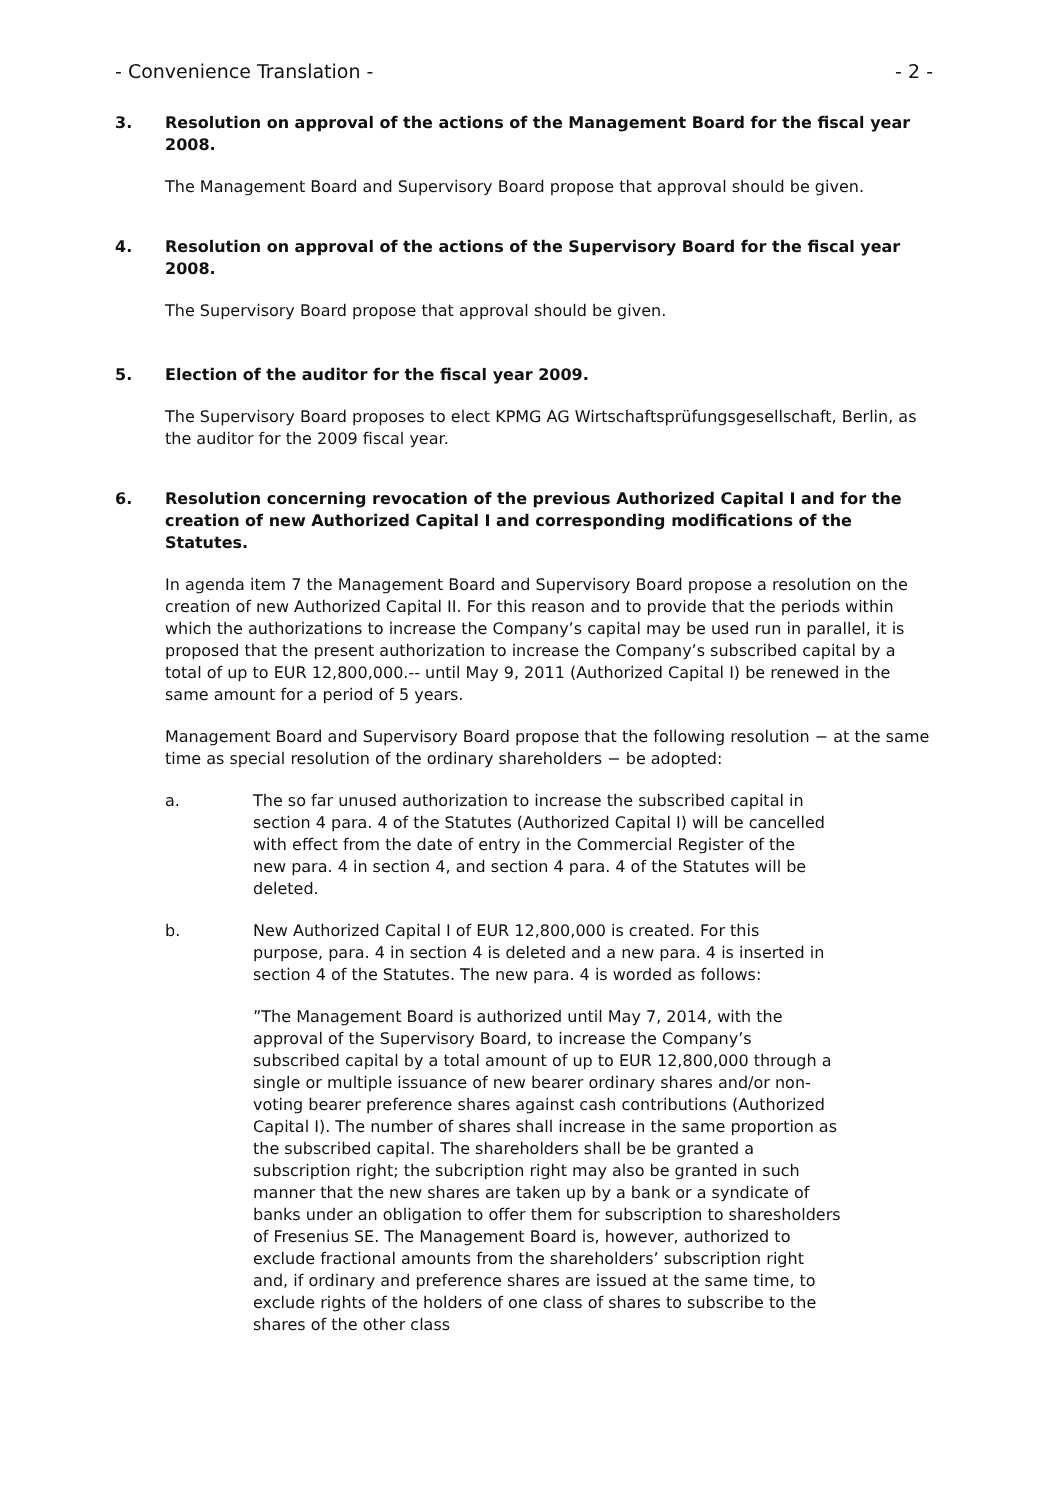- Convenience Translation - - 2 -
3. Resolution on approval of the actions of the Management Board for the fiscal year 2008.
The Management Board and Supervisory Board propose that approval should be given.
4. Resolution on approval of the actions of the Supervisory Board for the fiscal year 2008.
The Supervisory Board propose that approval should be given.
5. Election of the auditor for the fiscal year 2009.
The Supervisory Board proposes to elect KPMG AG Wirtschaftsprüfungsgesellschaft, Berlin, as the auditor for the 2009 fiscal year.
6. Resolution concerning revocation of the previous Authorized Capital I and for the creation of new Authorized Capital I and corresponding modifications of the Statutes.
In agenda item 7 the Management Board and Supervisory Board propose a resolution on the creation of new Authorized Capital II. For this reason and to provide that the periods within which the authorizations to increase the Company’s capital may be used run in parallel, it is proposed that the present authorization to increase the Company’s subscribed capital by a total of up to EUR 12,800,000.-- until May 9, 2011 (Authorized Capital I) be renewed in the same amount for a period of 5 years.
Management Board and Supervisory Board propose that the following resolution − at the same time as special resolution of the ordinary shareholders − be adopted:
a. The so far unused authorization to increase the subscribed capital in section 4 para. 4 of the Statutes (Authorized Capital I) will be cancelled with effect from the date of entry in the Commercial Register of the new para. 4 in section 4, and section 4 para. 4 of the Statutes will be deleted.
b. New Authorized Capital I of EUR 12,800,000 is created. For this purpose, para. 4 in section 4 is deleted and a new para. 4 is inserted in section 4 of the Statutes. The new para. 4 is worded as follows:
”The Management Board is authorized until May 7, 2014, with the approval of the Supervisory Board, to increase the Company’s subscribed capital by a total amount of up to EUR 12,800,000 through a single or multiple issuance of new bearer ordinary shares and/or non-voting bearer preference shares against cash contributions (Authorized Capital I). The number of shares shall increase in the same proportion as the subscribed capital. The shareholders shall be be granted a subscription right; the subcription right may also be granted in such manner that the new shares are taken up by a bank or a syndicate of banks under an obligation to offer them for subscription to sharesholders of Fresenius SE. The Management Board is, however, authorized to exclude fractional amounts from the shareholders’ subscription right and, if ordinary and preference shares are issued at the same time, to exclude rights of the holders of one class of shares to subscribe to the shares of the other class